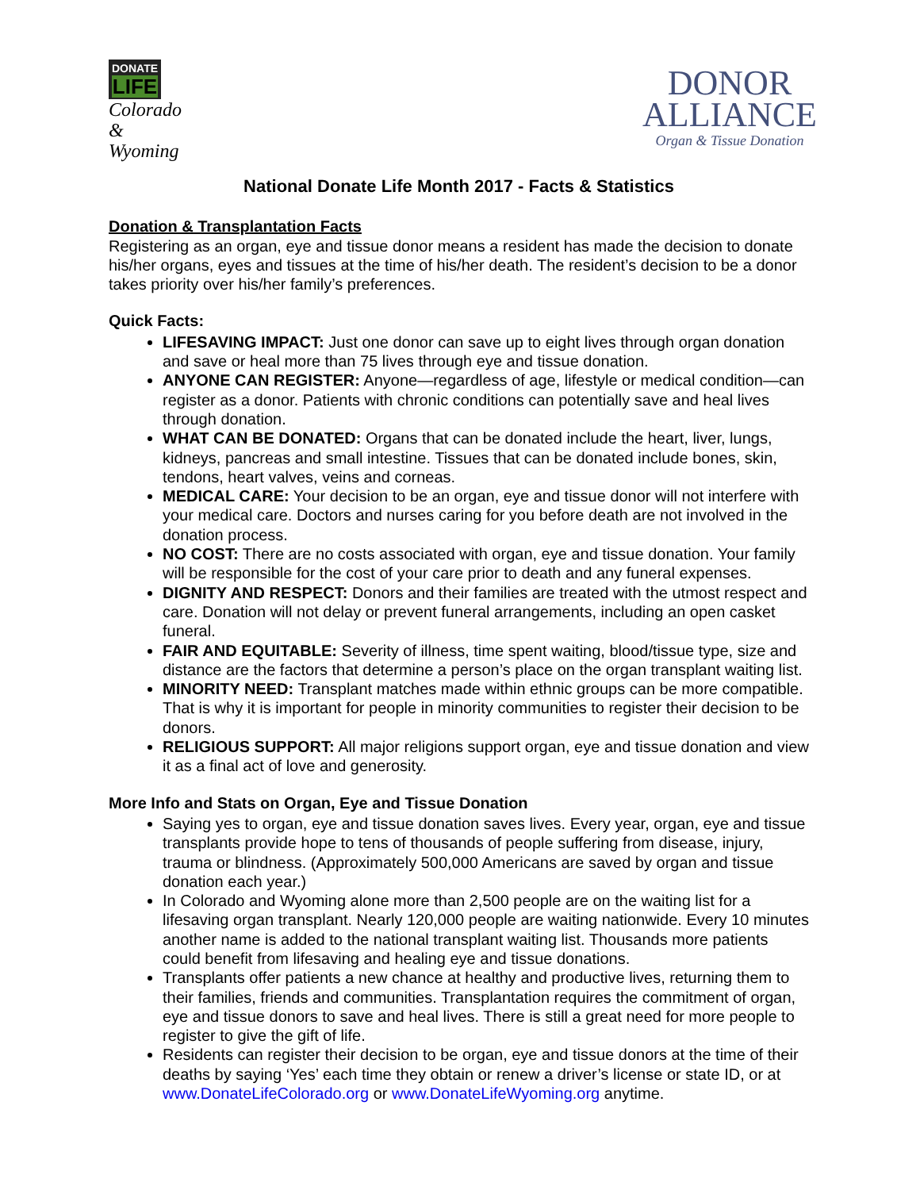DONATE LIFE
Colorado &
Wyoming
DONOR
ALLIANCE
Organ & Tissue Donation
National Donate Life Month 2017 - Facts & Statistics
Donation & Transplantation Facts
Registering as an organ, eye and tissue donor means a resident has made the decision to donate his/her organs, eyes and tissues at the time of his/her death. The resident’s decision to be a donor takes priority over his/her family’s preferences.
Quick Facts:
LIFESAVING IMPACT: Just one donor can save up to eight lives through organ donation and save or heal more than 75 lives through eye and tissue donation.
ANYONE CAN REGISTER: Anyone—regardless of age, lifestyle or medical condition—can register as a donor. Patients with chronic conditions can potentially save and heal lives through donation.
WHAT CAN BE DONATED: Organs that can be donated include the heart, liver, lungs, kidneys, pancreas and small intestine. Tissues that can be donated include bones, skin, tendons, heart valves, veins and corneas.
MEDICAL CARE: Your decision to be an organ, eye and tissue donor will not interfere with your medical care. Doctors and nurses caring for you before death are not involved in the donation process.
NO COST: There are no costs associated with organ, eye and tissue donation. Your family will be responsible for the cost of your care prior to death and any funeral expenses.
DIGNITY AND RESPECT: Donors and their families are treated with the utmost respect and care. Donation will not delay or prevent funeral arrangements, including an open casket funeral.
FAIR AND EQUITABLE: Severity of illness, time spent waiting, blood/tissue type, size and distance are the factors that determine a person’s place on the organ transplant waiting list.
MINORITY NEED: Transplant matches made within ethnic groups can be more compatible. That is why it is important for people in minority communities to register their decision to be donors.
RELIGIOUS SUPPORT: All major religions support organ, eye and tissue donation and view it as a final act of love and generosity.
More Info and Stats on Organ, Eye and Tissue Donation
Saying yes to organ, eye and tissue donation saves lives. Every year, organ, eye and tissue transplants provide hope to tens of thousands of people suffering from disease, injury, trauma or blindness. (Approximately 500,000 Americans are saved by organ and tissue donation each year.)
In Colorado and Wyoming alone more than 2,500 people are on the waiting list for a lifesaving organ transplant. Nearly 120,000 people are waiting nationwide. Every 10 minutes another name is added to the national transplant waiting list. Thousands more patients could benefit from lifesaving and healing eye and tissue donations.
Transplants offer patients a new chance at healthy and productive lives, returning them to their families, friends and communities. Transplantation requires the commitment of organ, eye and tissue donors to save and heal lives. There is still a great need for more people to register to give the gift of life.
Residents can register their decision to be organ, eye and tissue donors at the time of their deaths by saying ‘Yes’ each time they obtain or renew a driver’s license or state ID, or at www.DonateLifeColorado.org or www.DonateLifeWyoming.org anytime.